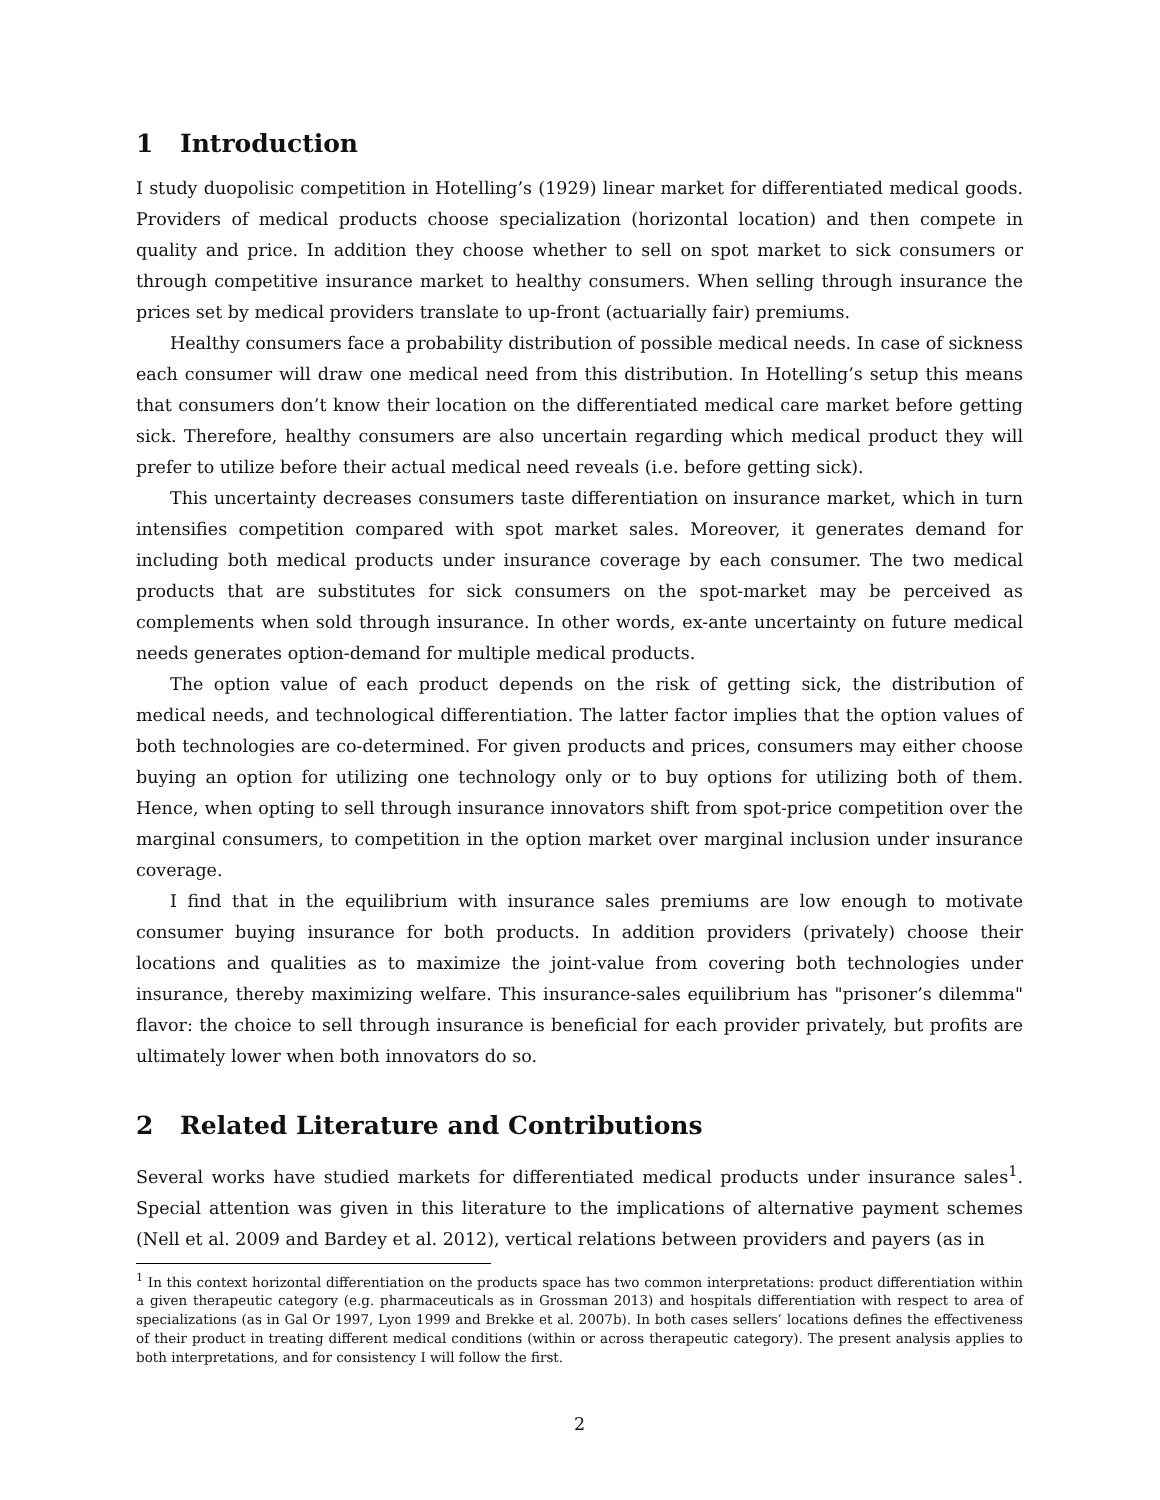1 Introduction
I study duopolisic competition in Hotelling’s (1929) linear market for differentiated medical goods. Providers of medical products choose specialization (horizontal location) and then compete in quality and price. In addition they choose whether to sell on spot market to sick consumers or through competitive insurance market to healthy consumers. When selling through insurance the prices set by medical providers translate to up-front (actuarially fair) premiums.
Healthy consumers face a probability distribution of possible medical needs. In case of sickness each consumer will draw one medical need from this distribution. In Hotelling’s setup this means that consumers don’t know their location on the differentiated medical care market before getting sick. Therefore, healthy consumers are also uncertain regarding which medical product they will prefer to utilize before their actual medical need reveals (i.e. before getting sick).
This uncertainty decreases consumers taste differentiation on insurance market, which in turn intensifies competition compared with spot market sales. Moreover, it generates demand for including both medical products under insurance coverage by each consumer. The two medical products that are substitutes for sick consumers on the spot-market may be perceived as complements when sold through insurance. In other words, ex-ante uncertainty on future medical needs generates option-demand for multiple medical products.
The option value of each product depends on the risk of getting sick, the distribution of medical needs, and technological differentiation. The latter factor implies that the option values of both technologies are co-determined. For given products and prices, consumers may either choose buying an option for utilizing one technology only or to buy options for utilizing both of them. Hence, when opting to sell through insurance innovators shift from spot-price competition over the marginal consumers, to competition in the option market over marginal inclusion under insurance coverage.
I find that in the equilibrium with insurance sales premiums are low enough to motivate consumer buying insurance for both products. In addition providers (privately) choose their locations and qualities as to maximize the joint-value from covering both technologies under insurance, thereby maximizing welfare. This insurance-sales equilibrium has "prisoner’s dilemma" flavor: the choice to sell through insurance is beneficial for each provider privately, but profits are ultimately lower when both innovators do so.
2 Related Literature and Contributions
Several works have studied markets for differentiated medical products under insurance sales<sup>1</sup>. Special attention was given in this literature to the implications of alternative payment schemes (Nell et al. 2009 and Bardey et al. 2012), vertical relations between providers and payers (as in
<sup>1</sup> In this context horizontal differentiation on the products space has two common interpretations: product differentiation within a given therapeutic category (e.g. pharmaceuticals as in Grossman 2013) and hospitals differentiation with respect to area of specializations (as in Gal Or 1997, Lyon 1999 and Brekke et al. 2007b). In both cases sellers’ locations defines the effectiveness of their product in treating different medical conditions (within or across therapeutic category). The present analysis applies to both interpretations, and for consistency I will follow the first.
2